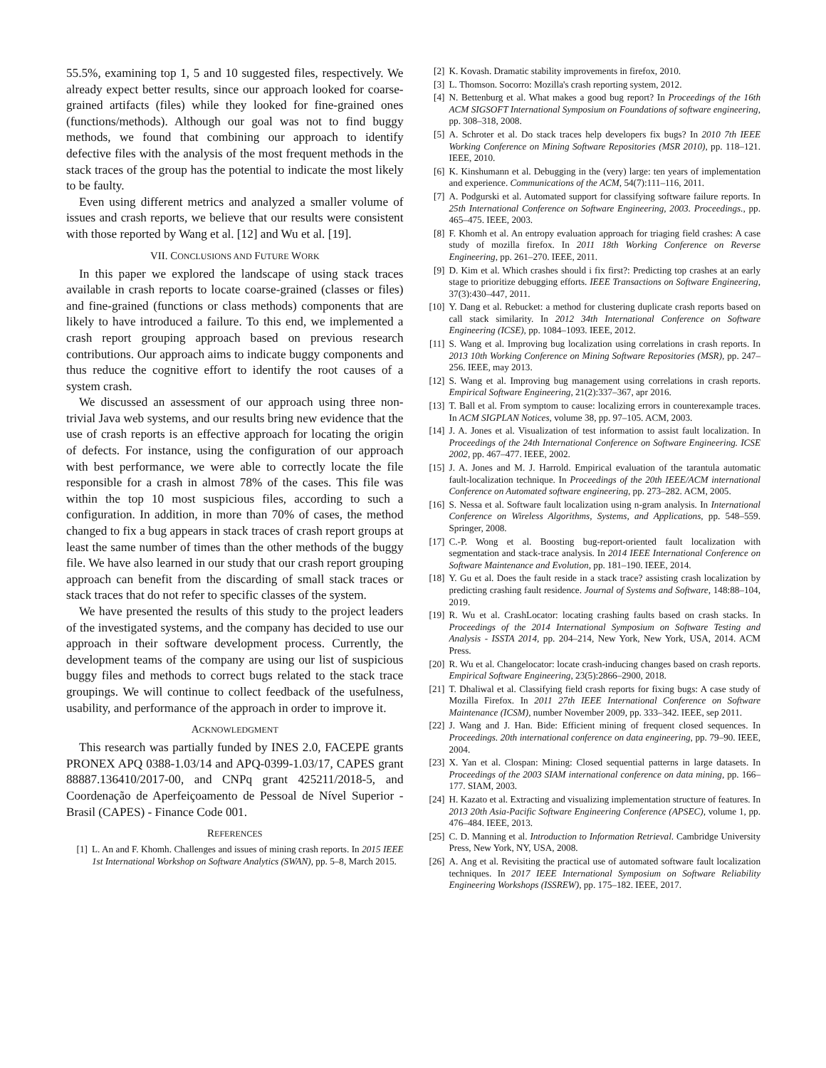55.5%, examining top 1, 5 and 10 suggested files, respectively. We already expect better results, since our approach looked for coarse-grained artifacts (files) while they looked for fine-grained ones (functions/methods). Although our goal was not to find buggy methods, we found that combining our approach to identify defective files with the analysis of the most frequent methods in the stack traces of the group has the potential to indicate the most likely to be faulty.
Even using different metrics and analyzed a smaller volume of issues and crash reports, we believe that our results were consistent with those reported by Wang et al. [12] and Wu et al. [19].
VII. CONCLUSIONS AND FUTURE WORK
In this paper we explored the landscape of using stack traces available in crash reports to locate coarse-grained (classes or files) and fine-grained (functions or class methods) components that are likely to have introduced a failure. To this end, we implemented a crash report grouping approach based on previous research contributions. Our approach aims to indicate buggy components and thus reduce the cognitive effort to identify the root causes of a system crash.
We discussed an assessment of our approach using three non-trivial Java web systems, and our results bring new evidence that the use of crash reports is an effective approach for locating the origin of defects. For instance, using the configuration of our approach with best performance, we were able to correctly locate the file responsible for a crash in almost 78% of the cases. This file was within the top 10 most suspicious files, according to such a configuration. In addition, in more than 70% of cases, the method changed to fix a bug appears in stack traces of crash report groups at least the same number of times than the other methods of the buggy file. We have also learned in our study that our crash report grouping approach can benefit from the discarding of small stack traces or stack traces that do not refer to specific classes of the system.
We have presented the results of this study to the project leaders of the investigated systems, and the company has decided to use our approach in their software development process. Currently, the development teams of the company are using our list of suspicious buggy files and methods to correct bugs related to the stack trace groupings. We will continue to collect feedback of the usefulness, usability, and performance of the approach in order to improve it.
ACKNOWLEDGMENT
This research was partially funded by INES 2.0, FACEPE grants PRONEX APQ 0388-1.03/14 and APQ-0399-1.03/17, CAPES grant 88887.136410/2017-00, and CNPq grant 425211/2018-5, and Coordenação de Aperfeiçoamento de Pessoal de Nível Superior - Brasil (CAPES) - Finance Code 001.
REFERENCES
[1] L. An and F. Khomh. Challenges and issues of mining crash reports. In 2015 IEEE 1st International Workshop on Software Analytics (SWAN), pp. 5–8, March 2015.
[2] K. Kovash. Dramatic stability improvements in firefox, 2010.
[3] L. Thomson. Socorro: Mozilla's crash reporting system, 2012.
[4] N. Bettenburg et al. What makes a good bug report? In Proceedings of the 16th ACM SIGSOFT International Symposium on Foundations of software engineering, pp. 308–318, 2008.
[5] A. Schroter et al. Do stack traces help developers fix bugs? In 2010 7th IEEE Working Conference on Mining Software Repositories (MSR 2010), pp. 118–121. IEEE, 2010.
[6] K. Kinshumann et al. Debugging in the (very) large: ten years of implementation and experience. Communications of the ACM, 54(7):111–116, 2011.
[7] A. Podgurski et al. Automated support for classifying software failure reports. In 25th International Conference on Software Engineering, 2003. Proceedings., pp. 465–475. IEEE, 2003.
[8] F. Khomh et al. An entropy evaluation approach for triaging field crashes: A case study of mozilla firefox. In 2011 18th Working Conference on Reverse Engineering, pp. 261–270. IEEE, 2011.
[9] D. Kim et al. Which crashes should i fix first?: Predicting top crashes at an early stage to prioritize debugging efforts. IEEE Transactions on Software Engineering, 37(3):430–447, 2011.
[10] Y. Dang et al. Rebucket: a method for clustering duplicate crash reports based on call stack similarity. In 2012 34th International Conference on Software Engineering (ICSE), pp. 1084–1093. IEEE, 2012.
[11] S. Wang et al. Improving bug localization using correlations in crash reports. In 2013 10th Working Conference on Mining Software Repositories (MSR), pp. 247–256. IEEE, may 2013.
[12] S. Wang et al. Improving bug management using correlations in crash reports. Empirical Software Engineering, 21(2):337–367, apr 2016.
[13] T. Ball et al. From symptom to cause: localizing errors in counterexample traces. In ACM SIGPLAN Notices, volume 38, pp. 97–105. ACM, 2003.
[14] J. A. Jones et al. Visualization of test information to assist fault localization. In Proceedings of the 24th International Conference on Software Engineering. ICSE 2002, pp. 467–477. IEEE, 2002.
[15] J. A. Jones and M. J. Harrold. Empirical evaluation of the tarantula automatic fault-localization technique. In Proceedings of the 20th IEEE/ACM international Conference on Automated software engineering, pp. 273–282. ACM, 2005.
[16] S. Nessa et al. Software fault localization using n-gram analysis. In International Conference on Wireless Algorithms, Systems, and Applications, pp. 548–559. Springer, 2008.
[17] C.-P. Wong et al. Boosting bug-report-oriented fault localization with segmentation and stack-trace analysis. In 2014 IEEE International Conference on Software Maintenance and Evolution, pp. 181–190. IEEE, 2014.
[18] Y. Gu et al. Does the fault reside in a stack trace? assisting crash localization by predicting crashing fault residence. Journal of Systems and Software, 148:88–104, 2019.
[19] R. Wu et al. CrashLocator: locating crashing faults based on crash stacks. In Proceedings of the 2014 International Symposium on Software Testing and Analysis - ISSTA 2014, pp. 204–214, New York, New York, USA, 2014. ACM Press.
[20] R. Wu et al. Changelocator: locate crash-inducing changes based on crash reports. Empirical Software Engineering, 23(5):2866–2900, 2018.
[21] T. Dhaliwal et al. Classifying field crash reports for fixing bugs: A case study of Mozilla Firefox. In 2011 27th IEEE International Conference on Software Maintenance (ICSM), number November 2009, pp. 333–342. IEEE, sep 2011.
[22] J. Wang and J. Han. Bide: Efficient mining of frequent closed sequences. In Proceedings. 20th international conference on data engineering, pp. 79–90. IEEE, 2004.
[23] X. Yan et al. Clospan: Mining: Closed sequential patterns in large datasets. In Proceedings of the 2003 SIAM international conference on data mining, pp. 166–177. SIAM, 2003.
[24] H. Kazato et al. Extracting and visualizing implementation structure of features. In 2013 20th Asia-Pacific Software Engineering Conference (APSEC), volume 1, pp. 476–484. IEEE, 2013.
[25] C. D. Manning et al. Introduction to Information Retrieval. Cambridge University Press, New York, NY, USA, 2008.
[26] A. Ang et al. Revisiting the practical use of automated software fault localization techniques. In 2017 IEEE International Symposium on Software Reliability Engineering Workshops (ISSREW), pp. 175–182. IEEE, 2017.